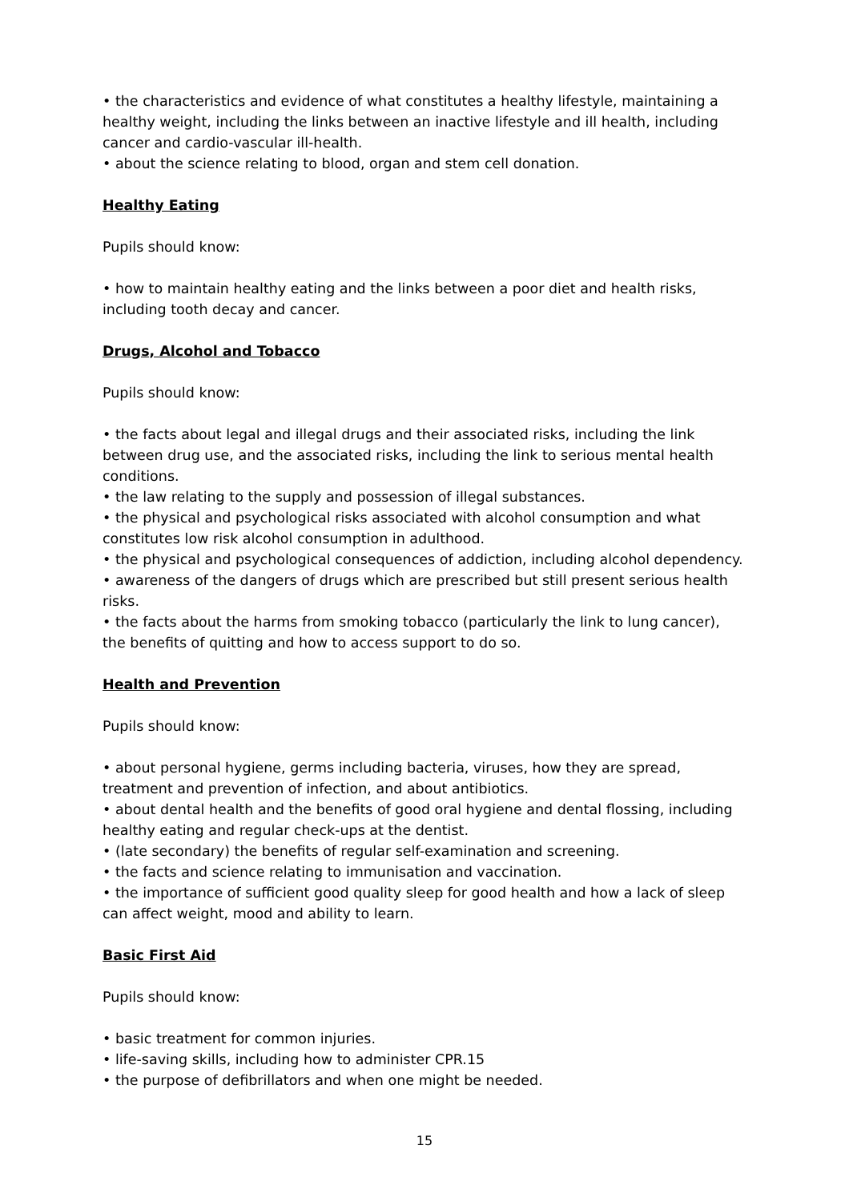• the characteristics and evidence of what constitutes a healthy lifestyle, maintaining a healthy weight, including the links between an inactive lifestyle and ill health, including cancer and cardio-vascular ill-health.
• about the science relating to blood, organ and stem cell donation.
Healthy Eating
Pupils should know:
• how to maintain healthy eating and the links between a poor diet and health risks, including tooth decay and cancer.
Drugs, Alcohol and Tobacco
Pupils should know:
• the facts about legal and illegal drugs and their associated risks, including the link between drug use, and the associated risks, including the link to serious mental health conditions.
• the law relating to the supply and possession of illegal substances.
• the physical and psychological risks associated with alcohol consumption and what constitutes low risk alcohol consumption in adulthood.
• the physical and psychological consequences of addiction, including alcohol dependency.
• awareness of the dangers of drugs which are prescribed but still present serious health risks.
• the facts about the harms from smoking tobacco (particularly the link to lung cancer), the benefits of quitting and how to access support to do so.
Health and Prevention
Pupils should know:
• about personal hygiene, germs including bacteria, viruses, how they are spread, treatment and prevention of infection, and about antibiotics.
• about dental health and the benefits of good oral hygiene and dental flossing, including healthy eating and regular check-ups at the dentist.
• (late secondary) the benefits of regular self-examination and screening.
• the facts and science relating to immunisation and vaccination.
• the importance of sufficient good quality sleep for good health and how a lack of sleep can affect weight, mood and ability to learn.
Basic First Aid
Pupils should know:
• basic treatment for common injuries.
• life-saving skills, including how to administer CPR.15
• the purpose of defibrillators and when one might be needed.
15